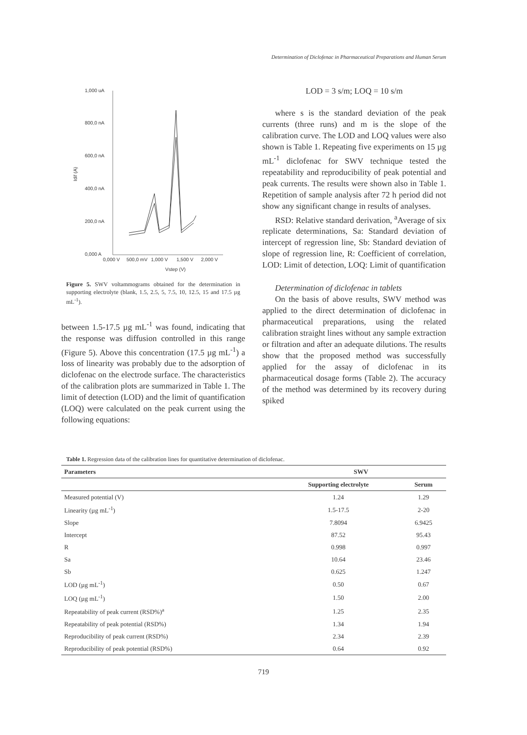Determination of Diclofenac in Pharmaceutical Preparations and Human Serum
1,000 uA
800,0 nA
600,0 nA
400,0 nA
200,0 nA
0,000 A
0,000 V
500,0 mV
1,000 V
1,500 V
2,000 V
Vstep (V)
Idif (A)
Figure 5. SWV voltammograms obtained for the determination in supporting electrolyte (blank, 1.5, 2.5, 5, 7.5, 10, 12.5, 15 and 17.5 µg mL<sup>-1</sup>).
between 1.5-17.5 µg mL<sup>-1</sup> was found, indicating that the response was diffusion controlled in this range (Figure 5). Above this concentration (17.5 µg mL<sup>-1</sup>) a loss of linearity was probably due to the adsorption of diclofenac on the electrode surface. The characteristics of the calibration plots are summarized in Table 1. The limit of detection (LOD) and the limit of quantification (LOQ) were calculated on the peak current using the following equations:
LOD = 3 s/m; LOQ = 10 s/m
where s is the standard deviation of the peak currents (three runs) and m is the slope of the calibration curve. The LOD and LOQ values were also shown is Table 1. Repeating five experiments on 15 µg mL<sup>-1</sup> diclofenac for SWV technique tested the repeatability and reproducibility of peak potential and peak currents. The results were shown also in Table 1. Repetition of sample analysis after 72 h period did not show any significant change in results of analyses.
RSD: Relative standard derivation, <sup>a</sup>Average of six replicate determinations, Sa: Standard deviation of intercept of regression line, Sb: Standard deviation of slope of regression line, R: Coefficient of correlation, LOD: Limit of detection, LOQ: Limit of quantification
Determination of diclofenac in tablets
On the basis of above results, SWV method was applied to the direct determination of diclofenac in pharmaceutical preparations, using the related calibration straight lines without any sample extraction or filtration and after an adequate dilutions. The results show that the proposed method was successfully applied for the assay of diclofenac in its pharmaceutical dosage forms (Table 2). The accuracy of the method was determined by its recovery during spiked
Table 1. Regression data of the calibration lines for quantitative determination of diclofenac.
| Parameters | SWV | |
| --- | --- | --- |
| | Supporting electrolyte | Serum |
| Measured potential (V) | 1.24 | 1.29 |
| Linearity (µg mL<sup>-1</sup>) | 1.5-17.5 | 2-20 |
| Slope | 7.8094 | 6.9425 |
| Intercept | 87.52 | 95.43 |
| R | 0.998 | 0.997 |
| Sa | 10.64 | 23.46 |
| Sb | 0.625 | 1.247 |
| LOD (µg mL<sup>-1</sup>) | 0.50 | 0.67 |
| LOQ (µg mL<sup>-1</sup>) | 1.50 | 2.00 |
| Repeatability of peak current (RSD%)<sup>a</sup> | 1.25 | 2.35 |
| Repeatability of peak potential (RSD%) | 1.34 | 1.94 |
| Reproducibility of peak current (RSD%) | 2.34 | 2.39 |
| Reproducibility of peak potential (RSD%) | 0.64 | 0.92 |
719